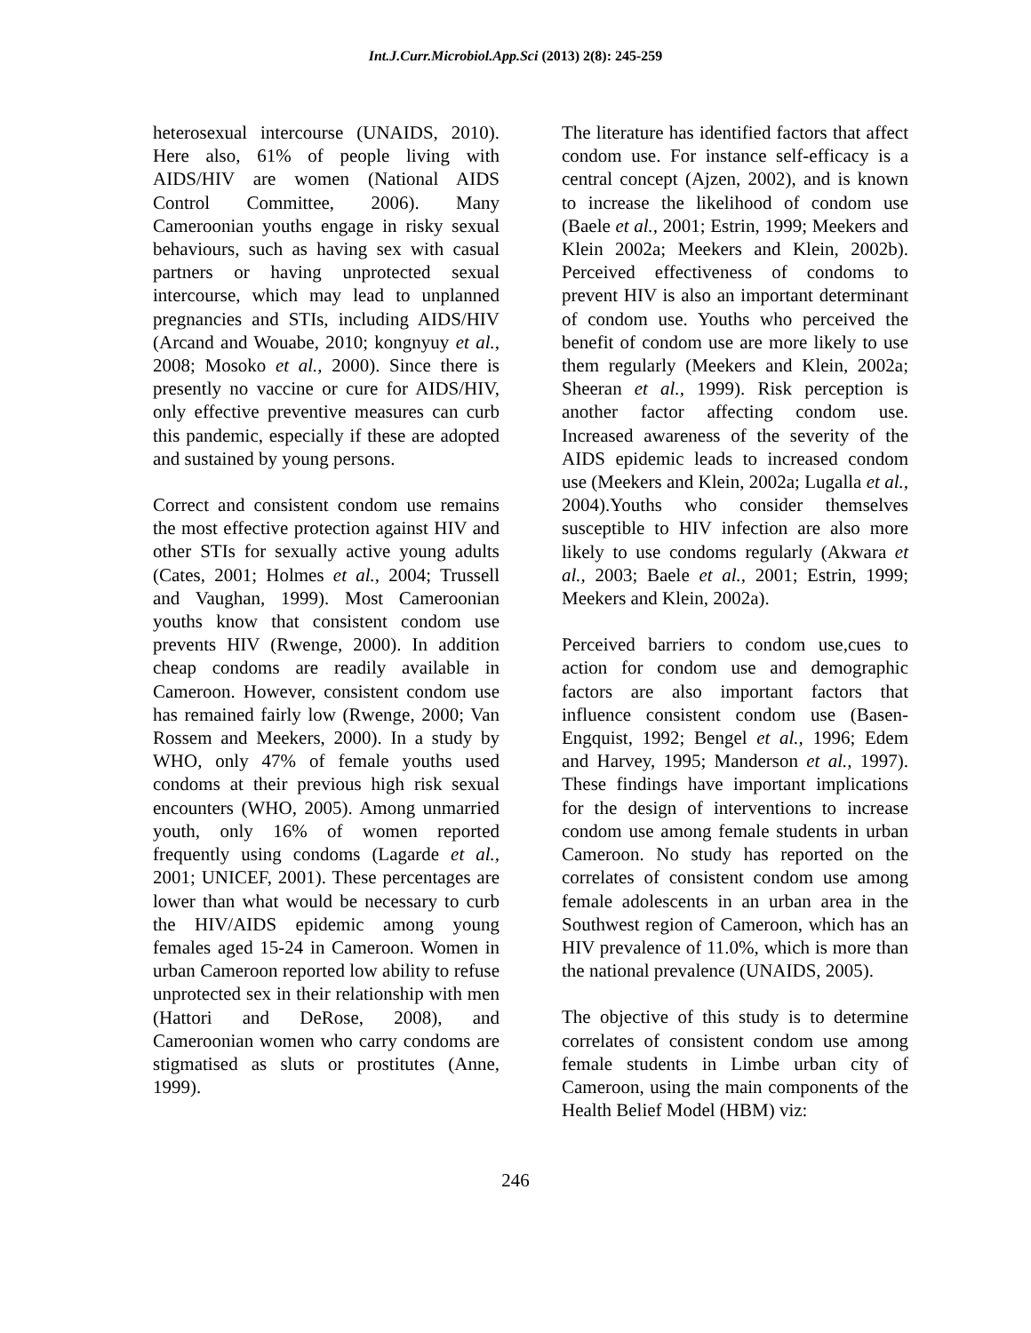Int.J.Curr.Microbiol.App.Sci (2013) 2(8): 245-259
heterosexual intercourse (UNAIDS, 2010). Here also, 61% of people living with AIDS/HIV are women (National AIDS Control Committee, 2006). Many Cameroonian youths engage in risky sexual behaviours, such as having sex with casual partners or having unprotected sexual intercourse, which may lead to unplanned pregnancies and STIs, including AIDS/HIV (Arcand and Wouabe, 2010; kongnyuy et al., 2008; Mosoko et al., 2000). Since there is presently no vaccine or cure for AIDS/HIV, only effective preventive measures can curb this pandemic, especially if these are adopted and sustained by young persons.
Correct and consistent condom use remains the most effective protection against HIV and other STIs for sexually active young adults (Cates, 2001; Holmes et al., 2004; Trussell and Vaughan, 1999). Most Cameroonian youths know that consistent condom use prevents HIV (Rwenge, 2000). In addition cheap condoms are readily available in Cameroon. However, consistent condom use has remained fairly low (Rwenge, 2000; Van Rossem and Meekers, 2000). In a study by WHO, only 47% of female youths used condoms at their previous high risk sexual encounters (WHO, 2005). Among unmarried youth, only 16% of women reported frequently using condoms (Lagarde et al., 2001; UNICEF, 2001). These percentages are lower than what would be necessary to curb the HIV/AIDS epidemic among young females aged 15-24 in Cameroon. Women in urban Cameroon reported low ability to refuse unprotected sex in their relationship with men (Hattori and DeRose, 2008), and Cameroonian women who carry condoms are stigmatised as sluts or prostitutes (Anne, 1999).
The literature has identified factors that affect condom use. For instance self-efficacy is a central concept (Ajzen, 2002), and is known to increase the likelihood of condom use (Baele et al., 2001; Estrin, 1999; Meekers and Klein 2002a; Meekers and Klein, 2002b). Perceived effectiveness of condoms to prevent HIV is also an important determinant of condom use. Youths who perceived the benefit of condom use are more likely to use them regularly (Meekers and Klein, 2002a; Sheeran et al., 1999). Risk perception is another factor affecting condom use. Increased awareness of the severity of the AIDS epidemic leads to increased condom use (Meekers and Klein, 2002a; Lugalla et al., 2004).Youths who consider themselves susceptible to HIV infection are also more likely to use condoms regularly (Akwara et al., 2003; Baele et al., 2001; Estrin, 1999; Meekers and Klein, 2002a).
Perceived barriers to condom use,cues to action for condom use and demographic factors are also important factors that influence consistent condom use (Basen-Engquist, 1992; Bengel et al., 1996; Edem and Harvey, 1995; Manderson et al., 1997). These findings have important implications for the design of interventions to increase condom use among female students in urban Cameroon. No study has reported on the correlates of consistent condom use among female adolescents in an urban area in the Southwest region of Cameroon, which has an HIV prevalence of 11.0%, which is more than the national prevalence (UNAIDS, 2005).
The objective of this study is to determine correlates of consistent condom use among female students in Limbe urban city of Cameroon, using the main components of the Health Belief Model (HBM) viz:
246